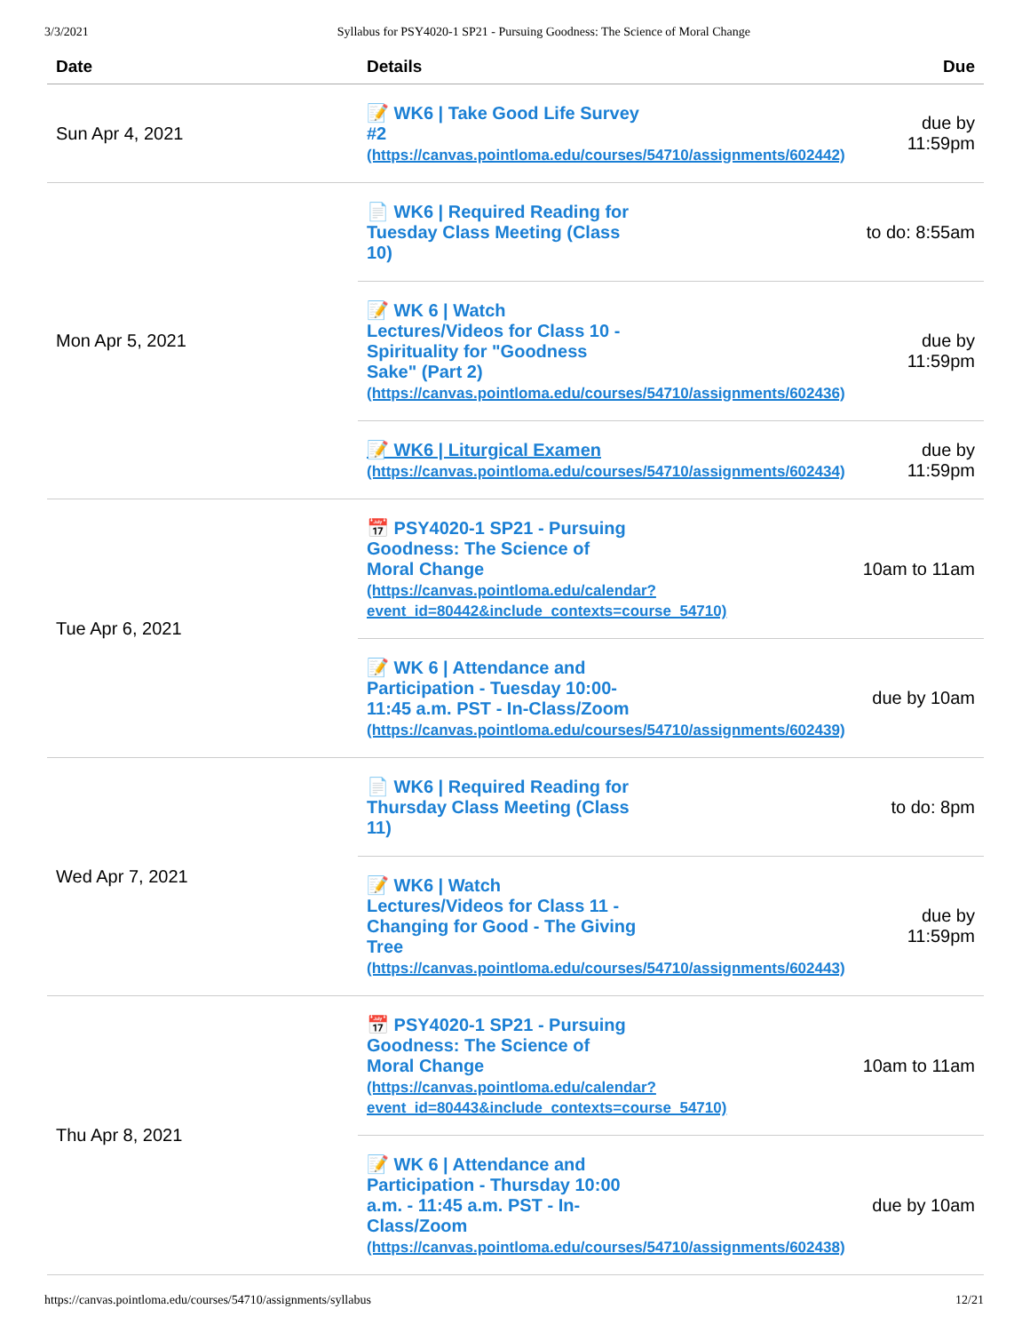3/3/2021 Syllabus for PSY4020-1 SP21 - Pursuing Goodness: The Science of Moral Change
| Date | Details | Due |
| --- | --- | --- |
| Sun Apr 4, 2021 | 📝 WK6 / Take Good Life Survey #2 (https://canvas.pointloma.edu/courses/54710/assignments/602442) | due by 11:59pm |
| Mon Apr 5, 2021 | 📄 WK6 / Required Reading for Tuesday Class Meeting (Class 10) | to do: 8:55am |
| | 📝 WK 6 / Watch Lectures/Videos for Class 10 - Spirituality for "Goodness Sake" (Part 2) (https://canvas.pointloma.edu/courses/54710/assignments/602436) | due by 11:59pm |
| | 📝 WK6 / Liturgical Examen (https://canvas.pointloma.edu/courses/54710/assignments/602434) | due by 11:59pm |
| Tue Apr 6, 2021 | 📅 PSY4020-1 SP21 - Pursuing Goodness: The Science of Moral Change (https://canvas.pointloma.edu/calendar? event_id=80442&include_contexts=course_54710) | 10am to 11am |
| | 📝 WK 6 / Attendance and Participation - Tuesday 10:00-11:45 a.m. PST - In-Class/Zoom (https://canvas.pointloma.edu/courses/54710/assignments/602439) | due by 10am |
| Wed Apr 7, 2021 | 📄 WK6 / Required Reading for Thursday Class Meeting (Class 11) | to do: 8pm |
| | 📝 WK6 / Watch Lectures/Videos for Class 11 - Changing for Good - The Giving Tree (https://canvas.pointloma.edu/courses/54710/assignments/602443) | due by 11:59pm |
| Thu Apr 8, 2021 | 📅 PSY4020-1 SP21 - Pursuing Goodness: The Science of Moral Change (https://canvas.pointloma.edu/calendar? event_id=80443&include_contexts=course_54710) | 10am to 11am |
| | 📝 WK 6 / Attendance and Participation - Thursday 10:00 a.m. - 11:45 a.m. PST - In-Class/Zoom (https://canvas.pointloma.edu/courses/54710/assignments/602438) | due by 10am |
https://canvas.pointloma.edu/courses/54710/assignments/syllabus 12/21